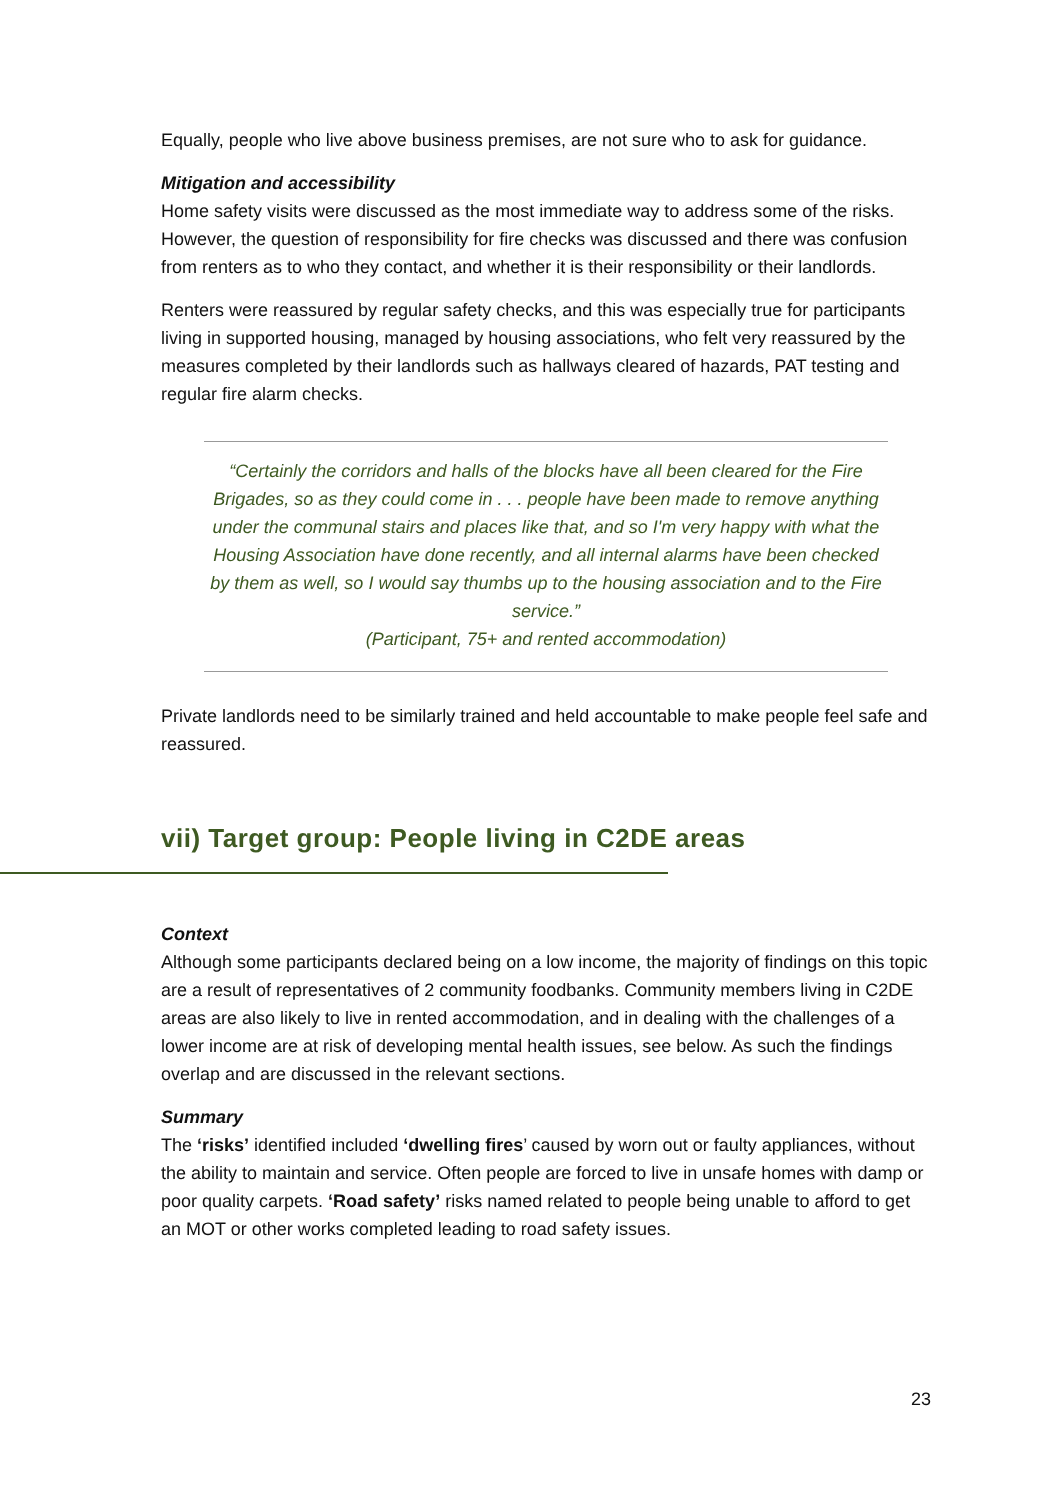Equally, people who live above business premises, are not sure who to ask for guidance.
Mitigation and accessibility
Home safety visits were discussed as the most immediate way to address some of the risks. However, the question of responsibility for fire checks was discussed and there was confusion from renters as to who they contact, and whether it is their responsibility or their landlords.
Renters were reassured by regular safety checks, and this was especially true for participants living in supported housing, managed by housing associations, who felt very reassured by the measures completed by their landlords such as hallways cleared of hazards, PAT testing and regular fire alarm checks.
“Certainly the corridors and halls of the blocks have all been cleared for the Fire Brigades, so as they could come in . . . people have been made to remove anything under the communal stairs and places like that, and so I'm very happy with what the Housing Association have done recently, and all internal alarms have been checked by them as well, so I would say thumbs up to the housing association and to the Fire service.”
(Participant, 75+ and rented accommodation)
Private landlords need to be similarly trained and held accountable to make people feel safe and reassured.
vii) Target group: People living in C2DE areas
Context
Although some participants declared being on a low income, the majority of findings on this topic are a result of representatives of 2 community foodbanks. Community members living in C2DE areas are also likely to live in rented accommodation, and in dealing with the challenges of a lower income are at risk of developing mental health issues, see below. As such the findings overlap and are discussed in the relevant sections.
Summary
The ‘risks’ identified included ‘dwelling fires’ caused by worn out or faulty appliances, without the ability to maintain and service. Often people are forced to live in unsafe homes with damp or poor quality carpets. ‘Road safety’ risks named related to people being unable to afford to get an MOT or other works completed leading to road safety issues.
23